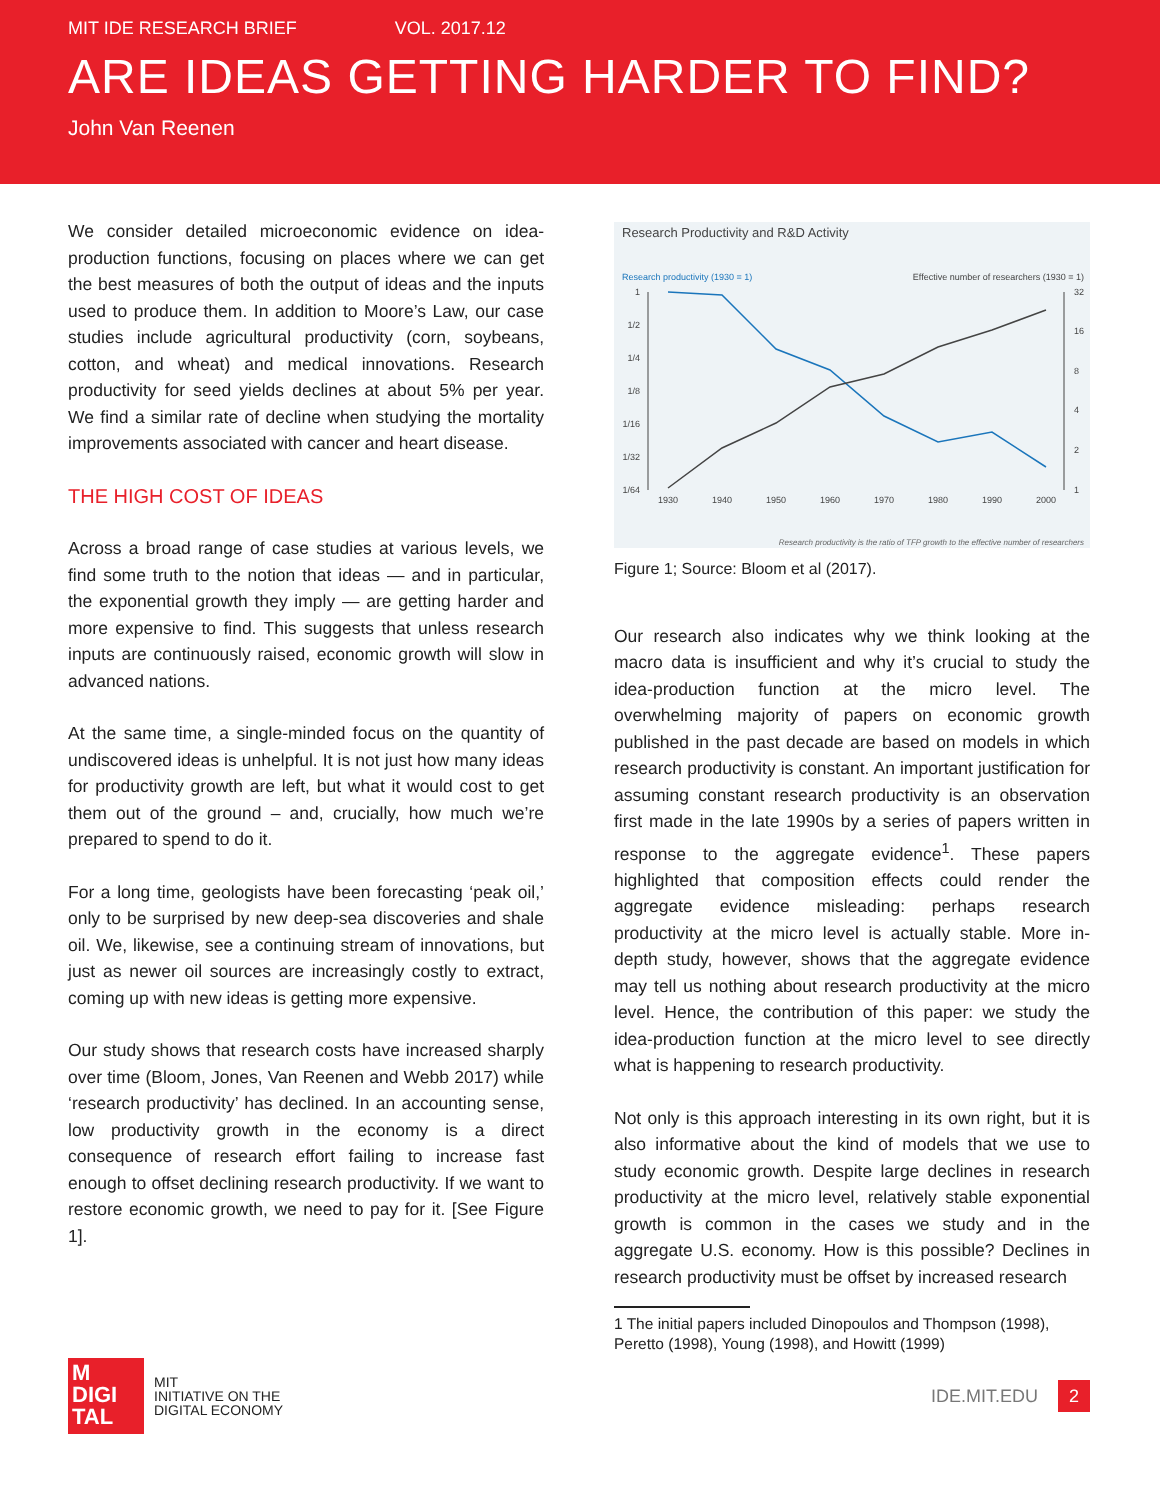MIT IDE RESEARCH BRIEF VOL. 2017.12
ARE IDEAS GETTING HARDER TO FIND?
John Van Reenen
We consider detailed microeconomic evidence on idea-production functions, focusing on places where we can get the best measures of both the output of ideas and the inputs used to produce them. In addition to Moore’s Law, our case studies include agricultural productivity (corn, soybeans, cotton, and wheat) and medical innovations. Research productivity for seed yields declines at about 5% per year. We find a similar rate of decline when studying the mortality improvements associated with cancer and heart disease.
THE HIGH COST OF IDEAS
Across a broad range of case studies at various levels, we find some truth to the notion that ideas — and in particular, the exponential growth they imply — are getting harder and more expensive to find. This suggests that unless research inputs are continuously raised, economic growth will slow in advanced nations.
At the same time, a single-minded focus on the quantity of undiscovered ideas is unhelpful. It is not just how many ideas for productivity growth are left, but what it would cost to get them out of the ground – and, crucially, how much we’re prepared to spend to do it.
For a long time, geologists have been forecasting ‘peak oil,’ only to be surprised by new deep-sea discoveries and shale oil. We, likewise, see a continuing stream of innovations, but just as newer oil sources are increasingly costly to extract, coming up with new ideas is getting more expensive.
Our study shows that research costs have increased sharply over time (Bloom, Jones, Van Reenen and Webb 2017) while ‘research productivity’ has declined. In an accounting sense, low productivity growth in the economy is a direct consequence of research effort failing to increase fast enough to offset declining research productivity. If we want to restore economic growth, we need to pay for it. [See Figure 1].
Research Productivity and R&D Activity
Research productivity (1930 = 1)
Effective number of researchers (1930 = 1)
1
1/2
1/4
1/8
1/16
1/32
1/64
32
16
8
4
2
1
1930
1940
1950
1960
1970
1980
1990
2000
Research productivity is the ratio of TFP growth to the effective number of researchers
Figure 1; Source: Bloom et al (2017).
Our research also indicates why we think looking at the macro data is insufficient and why it’s crucial to study the idea-production function at the micro level. The overwhelming majority of papers on economic growth published in the past decade are based on models in which research productivity is constant. An important justification for assuming constant research productivity is an observation first made in the late 1990s by a series of papers written in response to the aggregate evidence<sup>1</sup>. These papers highlighted that composition effects could render the aggregate evidence misleading: perhaps research productivity at the micro level is actually stable. More in-depth study, however, shows that the aggregate evidence may tell us nothing about research productivity at the micro level. Hence, the contribution of this paper: we study the idea-production function at the micro level to see directly what is happening to research productivity.
Not only is this approach interesting in its own right, but it is also informative about the kind of models that we use to study economic growth. Despite large declines in research productivity at the micro level, relatively stable exponential growth is common in the cases we study and in the aggregate U.S. economy. How is this possible? Declines in research productivity must be offset by increased research
1 The initial papers included Dinopoulos and Thompson (1998), Peretto (1998), Young (1998), and Howitt (1999)
M
DIGI
TAL
MIT
INITIATIVE ON THE
DIGITAL ECONOMY
IDE.MIT.EDU 2